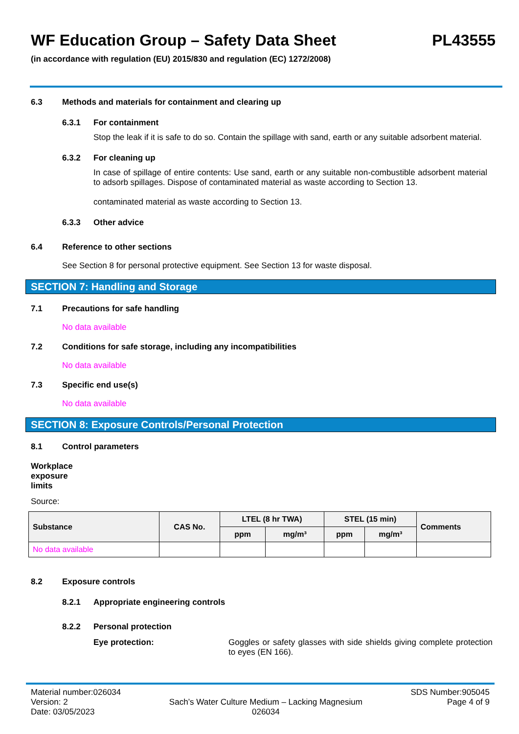WF Education Group – Safety Data Sheet PL43555
(in accordance with regulation (EU) 2015/830 and regulation (EC) 1272/2008)
6.3 Methods and materials for containment and clearing up
6.3.1 For containment
Stop the leak if it is safe to do so. Contain the spillage with sand, earth or any suitable adsorbent material.
6.3.2 For cleaning up
In case of spillage of entire contents: Use sand, earth or any suitable non-combustible adsorbent material to adsorb spillages. Dispose of contaminated material as waste according to Section 13.
contaminated material as waste according to Section 13.
6.3.3 Other advice
6.4 Reference to other sections
See Section 8 for personal protective equipment. See Section 13 for waste disposal.
SECTION 7: Handling and Storage
7.1 Precautions for safe handling
No data available
7.2 Conditions for safe storage, including any incompatibilities
No data available
7.3 Specific end use(s)
No data available
SECTION 8: Exposure Controls/Personal Protection
8.1 Control parameters
Workplace exposure limits
Source:
| Substance | CAS No. | LTEL (8 hr TWA) | | STEL (15 min) | | Comments |
| --- | --- | --- | --- | --- | --- | --- |
| | | ppm | mg/m³ | ppm | mg/m³ | |
| No data available | | | | | | |
8.2 Exposure controls
8.2.1 Appropriate engineering controls
8.2.2 Personal protection
Eye protection: Goggles or safety glasses with side shields giving complete protection to eyes (EN 166).
Material number:026034
Version: 2
Date: 03/05/2023
Sach’s Water Culture Medium – Lacking Magnesium
026034
SDS Number:905045
Page 4 of 9